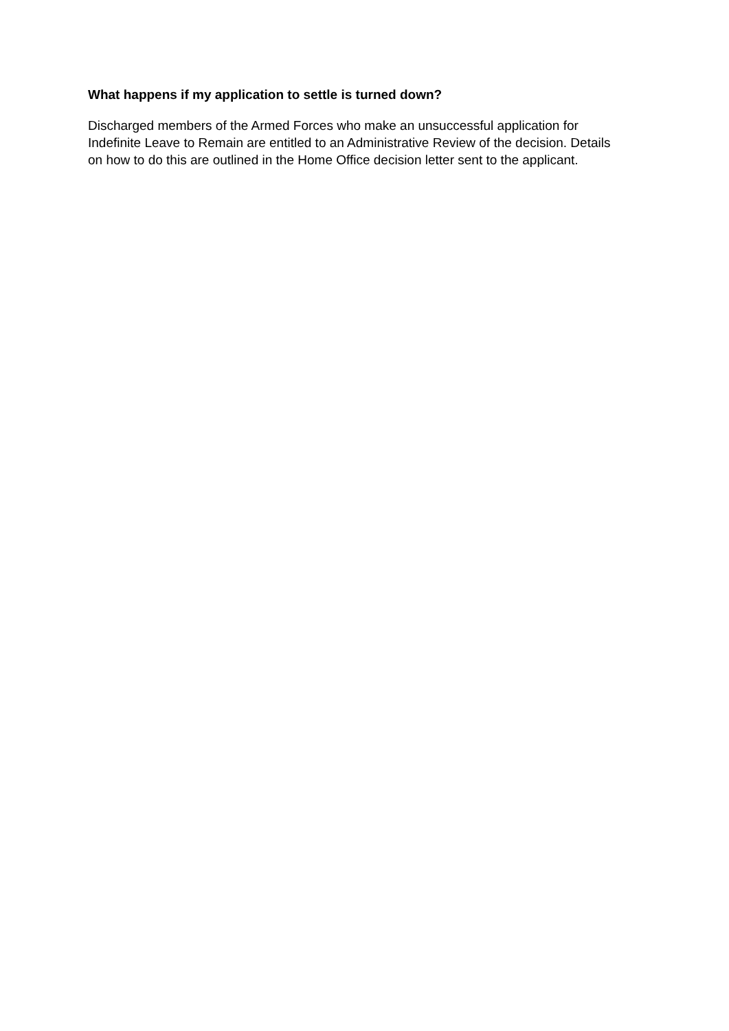What happens if my application to settle is turned down?
Discharged members of the Armed Forces who make an unsuccessful application for
Indefinite Leave to Remain are entitled to an Administrative Review of the decision. Details
on how to do this are outlined in the Home Office decision letter sent to the applicant.